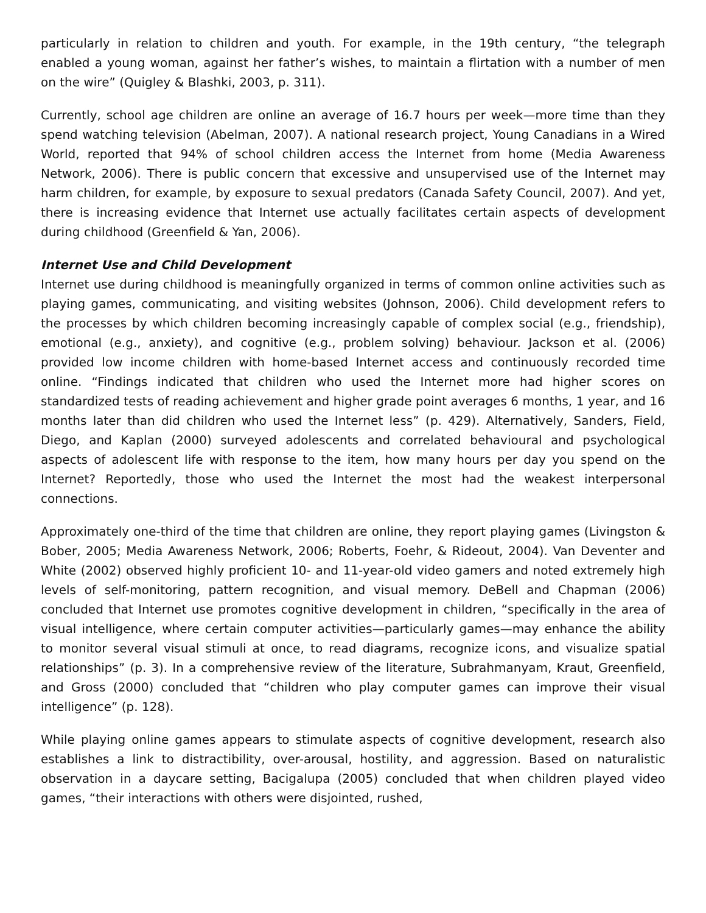particularly in relation to children and youth. For example, in the 19th century, “the telegraph enabled a young woman, against her father’s wishes, to maintain a flirtation with a number of men on the wire” (Quigley & Blashki, 2003, p. 311).
Currently, school age children are online an average of 16.7 hours per week—more time than they spend watching television (Abelman, 2007). A national research project, Young Canadians in a Wired World, reported that 94% of school children access the Internet from home (Media Awareness Network, 2006). There is public concern that excessive and unsupervised use of the Internet may harm children, for example, by exposure to sexual predators (Canada Safety Council, 2007). And yet, there is increasing evidence that Internet use actually facilitates certain aspects of development during childhood (Greenfield & Yan, 2006).
Internet Use and Child Development
Internet use during childhood is meaningfully organized in terms of common online activities such as playing games, communicating, and visiting websites (Johnson, 2006). Child development refers to the processes by which children becoming increasingly capable of complex social (e.g., friendship), emotional (e.g., anxiety), and cognitive (e.g., problem solving) behaviour. Jackson et al. (2006) provided low income children with home-based Internet access and continuously recorded time online. “Findings indicated that children who used the Internet more had higher scores on standardized tests of reading achievement and higher grade point averages 6 months, 1 year, and 16 months later than did children who used the Internet less” (p. 429). Alternatively, Sanders, Field, Diego, and Kaplan (2000) surveyed adolescents and correlated behavioural and psychological aspects of adolescent life with response to the item, how many hours per day you spend on the Internet? Reportedly, those who used the Internet the most had the weakest interpersonal connections.
Approximately one-third of the time that children are online, they report playing games (Livingston & Bober, 2005; Media Awareness Network, 2006; Roberts, Foehr, & Rideout, 2004). Van Deventer and White (2002) observed highly proficient 10- and 11-year-old video gamers and noted extremely high levels of self-monitoring, pattern recognition, and visual memory. DeBell and Chapman (2006) concluded that Internet use promotes cognitive development in children, “specifically in the area of visual intelligence, where certain computer activities—particularly games—may enhance the ability to monitor several visual stimuli at once, to read diagrams, recognize icons, and visualize spatial relationships” (p. 3). In a comprehensive review of the literature, Subrahmanyam, Kraut, Greenfield, and Gross (2000) concluded that “children who play computer games can improve their visual intelligence” (p. 128).
While playing online games appears to stimulate aspects of cognitive development, research also establishes a link to distractibility, over-arousal, hostility, and aggression. Based on naturalistic observation in a daycare setting, Bacigalupa (2005) concluded that when children played video games, “their interactions with others were disjointed, rushed,